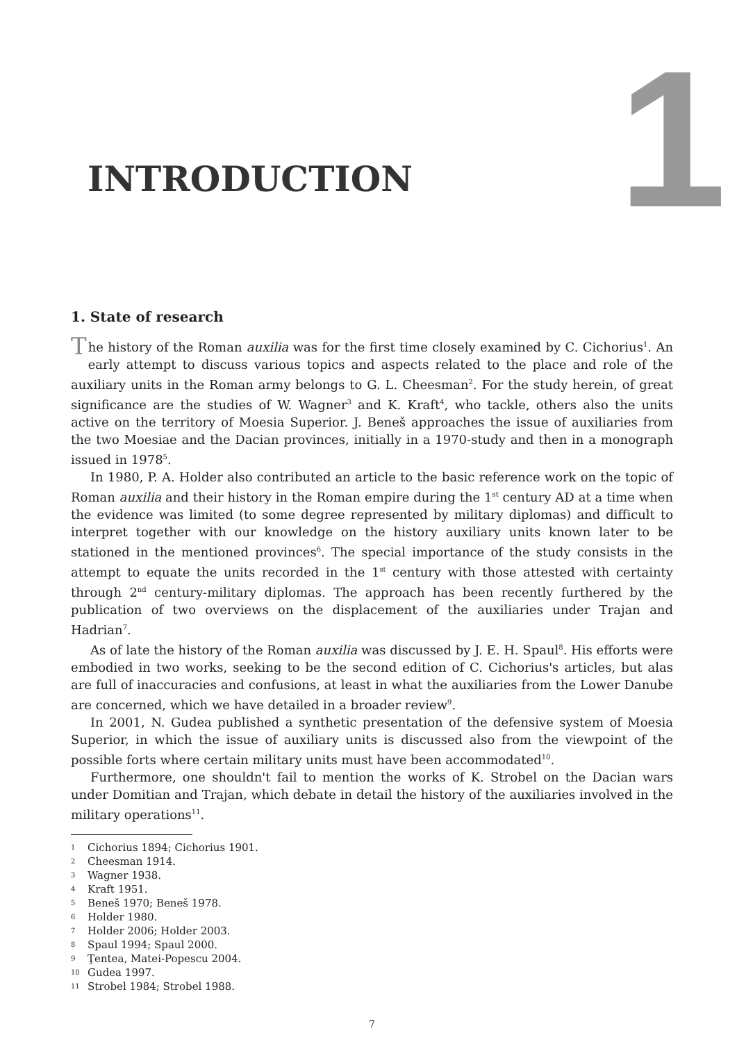INTRODUCTION 1
1. State of research
The history of the Roman auxilia was for the first time closely examined by C. Cichorius<sup>1</sup>. An early attempt to discuss various topics and aspects related to the place and role of the auxiliary units in the Roman army belongs to G. L. Cheesman<sup>2</sup>. For the study herein, of great significance are the studies of W. Wagner<sup>3</sup> and K. Kraft<sup>4</sup>, who tackle, others also the units active on the territory of Moesia Superior. J. Beneš approaches the issue of auxiliaries from the two Moesiae and the Dacian provinces, initially in a 1970-study and then in a monograph issued in 1978<sup>5</sup>.
In 1980, P. A. Holder also contributed an article to the basic reference work on the topic of Roman auxilia and their history in the Roman empire during the 1<sup>st</sup> century AD at a time when the evidence was limited (to some degree represented by military diplomas) and difficult to interpret together with our knowledge on the history auxiliary units known later to be stationed in the mentioned provinces<sup>6</sup>. The special importance of the study consists in the attempt to equate the units recorded in the 1<sup>st</sup> century with those attested with certainty through 2<sup>nd</sup> century-military diplomas. The approach has been recently furthered by the publication of two overviews on the displacement of the auxiliaries under Trajan and Hadrian<sup>7</sup>.
As of late the history of the Roman auxilia was discussed by J. E. H. Spaul<sup>8</sup>. His efforts were embodied in two works, seeking to be the second edition of C. Cichorius's articles, but alas are full of inaccuracies and confusions, at least in what the auxiliaries from the Lower Danube are concerned, which we have detailed in a broader review<sup>9</sup>.
In 2001, N. Gudea published a synthetic presentation of the defensive system of Moesia Superior, in which the issue of auxiliary units is discussed also from the viewpoint of the possible forts where certain military units must have been accommodated<sup>10</sup>.
Furthermore, one shouldn't fail to mention the works of K. Strobel on the Dacian wars under Domitian and Trajan, which debate in detail the history of the auxiliaries involved in the military operations<sup>11</sup>.
1 Cichorius 1894; Cichorius 1901.
2 Cheesman 1914.
3 Wagner 1938.
4 Kraft 1951.
5 Beneš 1970; Beneš 1978.
6 Holder 1980.
7 Holder 2006; Holder 2003.
8 Spaul 1994; Spaul 2000.
9 Ţentea, Matei-Popescu 2004.
10 Gudea 1997.
11 Strobel 1984; Strobel 1988.
7